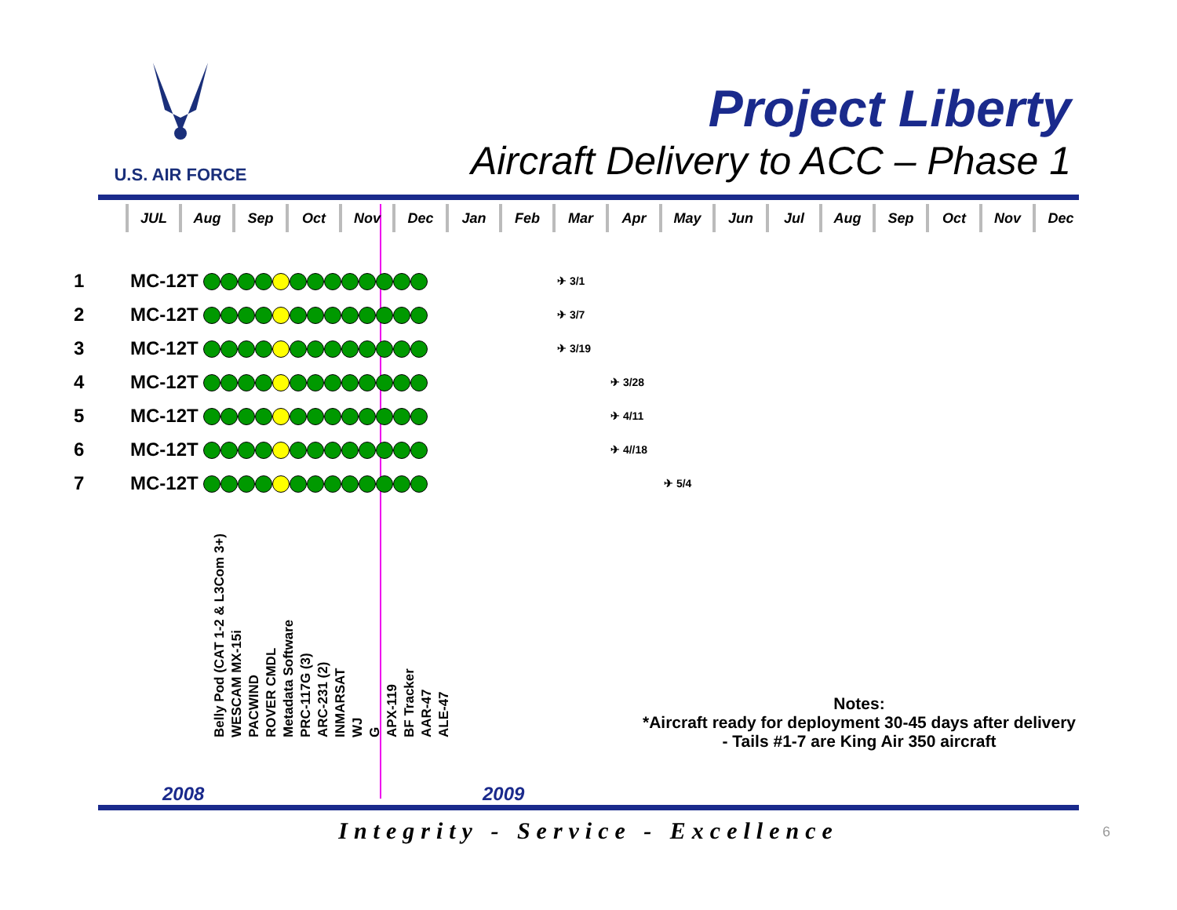U.S. AIR FORCE
Project Liberty
Aircraft Delivery to ACC – Phase 1
| | JUL | Aug | Sep | Oct | Nov | Dec | Jan | Feb | Mar | Apr | May | Jun | Jul | Aug | Sep | Oct | Nov | Dec |
| --- | --- | --- | --- | --- | --- | --- | --- | --- | --- | --- | --- | --- | --- | --- | --- | --- | --- | --- |
| 1 | MC-12T | | | | | | | | ✈ 3/1 | | | | | | | | | |
| 2 | MC-12T | | | | | | | | ✈ 3/7 | | | | | | | | | |
| 3 | MC-12T | | | | | | | | ✈ 3/19 | | | | | | | | | |
| 4 | MC-12T | | | | | | | | | ✈ 3/28 | | | | | | | | |
| 5 | MC-12T | | | | | | | | | ✈ 4/11 | | | | | | | | |
| 6 | MC-12T | | | | | | | | | ✈ 4//18 | | | | | | | | |
| 7 | MC-12T | | | | | | | | | | ✈ 5/4 | | | | | | | |
Belly Pod (CAT 1-2 & L3Com 3+) WESCAM MX-15i PACWIND ROVER CMDL Metadata Software PRC-117G (3) ARC-231 (2) INMARSAT WJ G APX-119 BF Tracker AAR-47 ALE-47
Notes:
*Aircraft ready for deployment 30-45 days after delivery
- Tails #1-7 are King Air 350 aircraft
2008 2009
Integrity - Service - Excellence 6